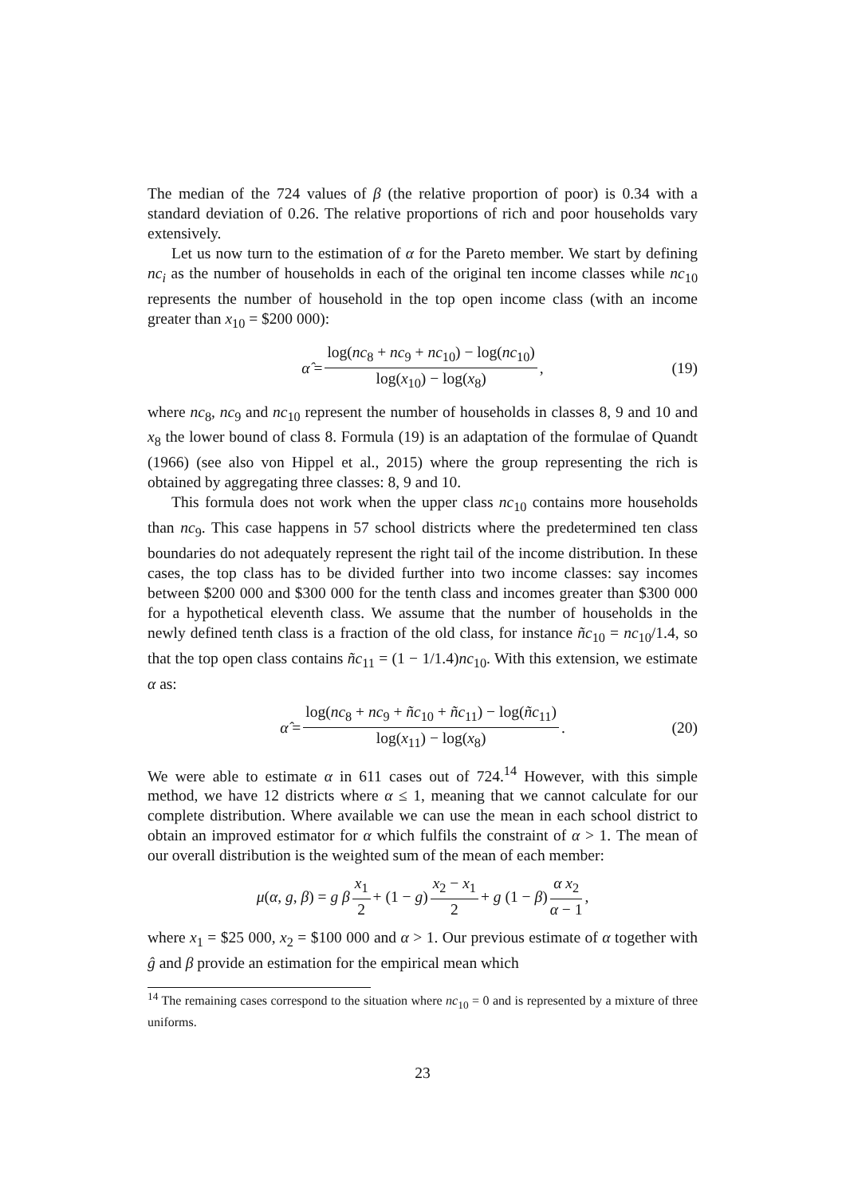The median of the 724 values of β (the relative proportion of poor) is 0.34 with a standard deviation of 0.26. The relative proportions of rich and poor households vary extensively.
Let us now turn to the estimation of α for the Pareto member. We start by defining nc<sub>i</sub> as the number of households in each of the original ten income classes while nc<sub>10</sub> represents the number of household in the top open income class (with an income greater than x<sub>10</sub> = $200 000):
α̂ = log(nc<sub>8</sub> + nc<sub>9</sub> + nc<sub>10</sub>) − log(nc<sub>10</sub>) log(x<sub>10</sub>) − log(x<sub>8</sub>), (19)
where nc<sub>8</sub>, nc<sub>9</sub> and nc<sub>10</sub> represent the number of households in classes 8, 9 and 10 and x<sub>8</sub> the lower bound of class 8. Formula (19) is an adaptation of the formulae of Quandt (1966) (see also von Hippel et al., 2015) where the group representing the rich is obtained by aggregating three classes: 8, 9 and 10.
This formula does not work when the upper class nc<sub>10</sub> contains more households than nc<sub>9</sub>. This case happens in 57 school districts where the predetermined ten class boundaries do not adequately represent the right tail of the income distribution. In these cases, the top class has to be divided further into two income classes: say incomes between $200 000 and $300 000 for the tenth class and incomes greater than $300 000 for a hypothetical eleventh class. We assume that the number of households in the newly defined tenth class is a fraction of the old class, for instance ñc<sub>10</sub> = nc<sub>10</sub>/1.4, so that the top open class contains ñc<sub>11</sub> = (1 − 1/1.4)nc<sub>10</sub>. With this extension, we estimate α as:
α̂ = log(nc<sub>8</sub> + nc<sub>9</sub> + ñc<sub>10</sub> + ñc<sub>11</sub>) − log(ñc<sub>11</sub>) log(x<sub>11</sub>) − log(x<sub>8</sub>). (20)
We were able to estimate α in 611 cases out of 724.<sup>14</sup> However, with this simple method, we have 12 districts where α ≤ 1, meaning that we cannot calculate for our complete distribution. Where available we can use the mean in each school district to obtain an improved estimator for α which fulfils the constraint of α > 1. The mean of our overall distribution is the weighted sum of the mean of each member:
μ(α, g, β) = g β x<sub>1</sub> 2 + (1 − g) x<sub>2</sub> − x<sub>1</sub> 2 + g (1 − β) α x<sub>2</sub> α − 1,
where x<sub>1</sub> = $25 000, x<sub>2</sub> = $100 000 and α > 1. Our previous estimate of α together with ĝ and β provide an estimation for the empirical mean which
<sup>14</sup> The remaining cases correspond to the situation where nc<sub>10</sub> = 0 and is represented by a mixture of three uniforms.
23